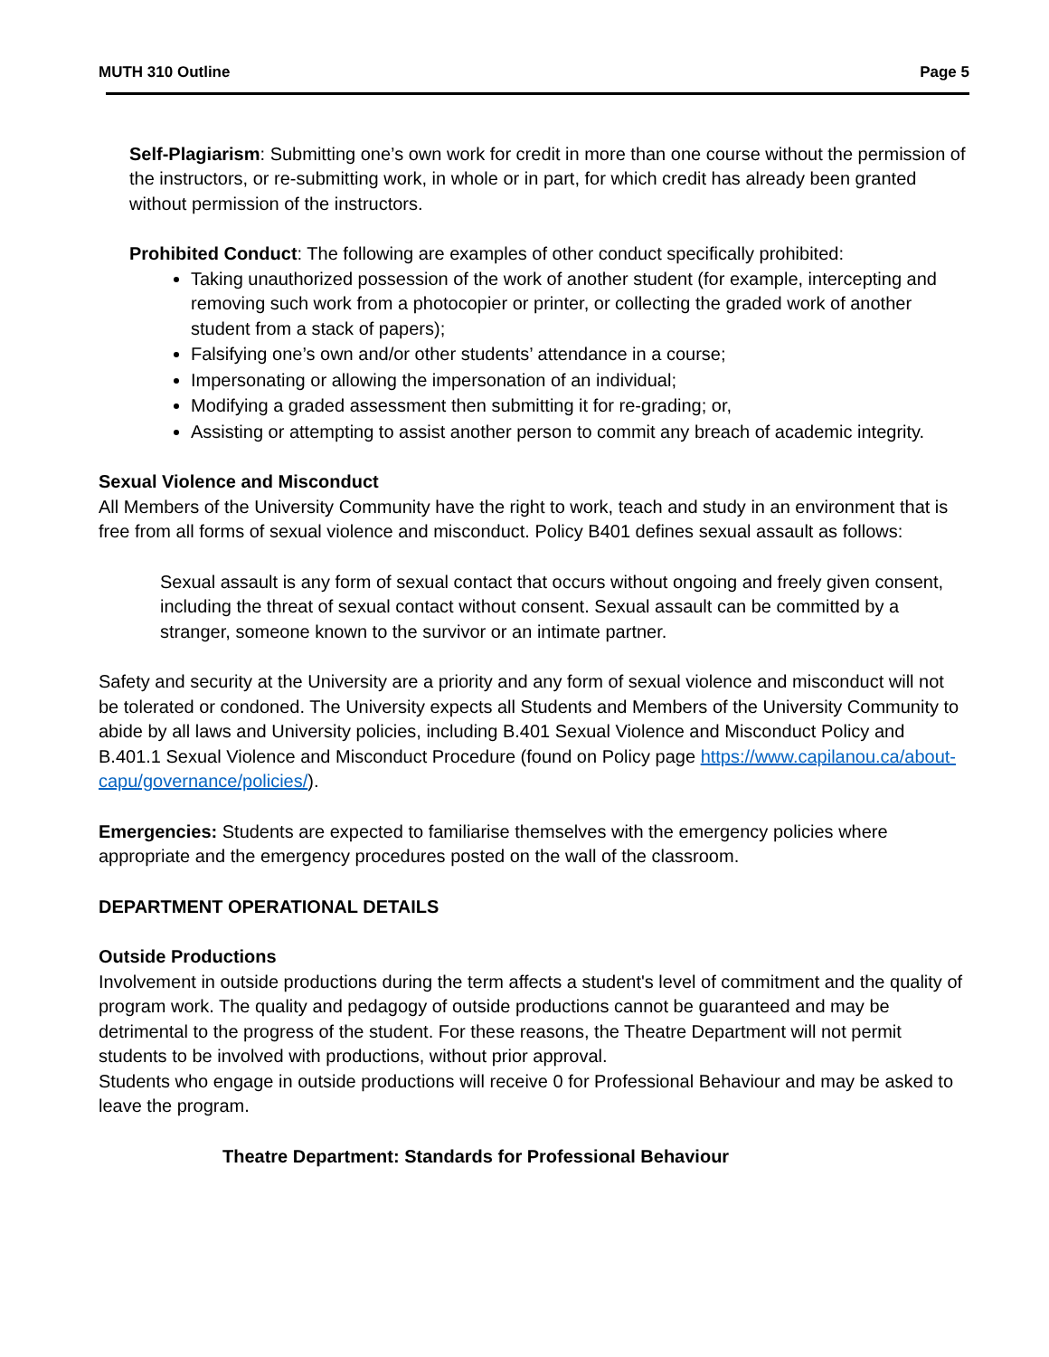MUTH 310 Outline Page 5
Self-Plagiarism: Submitting one’s own work for credit in more than one course without the permission of the instructors, or re-submitting work, in whole or in part, for which credit has already been granted without permission of the instructors.
Prohibited Conduct: The following are examples of other conduct specifically prohibited:
Taking unauthorized possession of the work of another student (for example, intercepting and removing such work from a photocopier or printer, or collecting the graded work of another student from a stack of papers);
Falsifying one’s own and/or other students’ attendance in a course;
Impersonating or allowing the impersonation of an individual;
Modifying a graded assessment then submitting it for re-grading; or,
Assisting or attempting to assist another person to commit any breach of academic integrity.
Sexual Violence and Misconduct
All Members of the University Community have the right to work, teach and study in an environment that is free from all forms of sexual violence and misconduct. Policy B401 defines sexual assault as follows:
Sexual assault is any form of sexual contact that occurs without ongoing and freely given consent, including the threat of sexual contact without consent. Sexual assault can be committed by a stranger, someone known to the survivor or an intimate partner.
Safety and security at the University are a priority and any form of sexual violence and misconduct will not be tolerated or condoned. The University expects all Students and Members of the University Community to abide by all laws and University policies, including B.401 Sexual Violence and Misconduct Policy and B.401.1 Sexual Violence and Misconduct Procedure (found on Policy page https://www.capilanou.ca/about-capu/governance/policies/).
Emergencies: Students are expected to familiarise themselves with the emergency policies where appropriate and the emergency procedures posted on the wall of the classroom.
DEPARTMENT OPERATIONAL DETAILS
Outside Productions
Involvement in outside productions during the term affects a student's level of commitment and the quality of program work. The quality and pedagogy of outside productions cannot be guaranteed and may be detrimental to the progress of the student. For these reasons, the Theatre Department will not permit students to be involved with productions, without prior approval.
Students who engage in outside productions will receive 0 for Professional Behaviour and may be asked to leave the program.
Theatre Department: Standards for Professional Behaviour